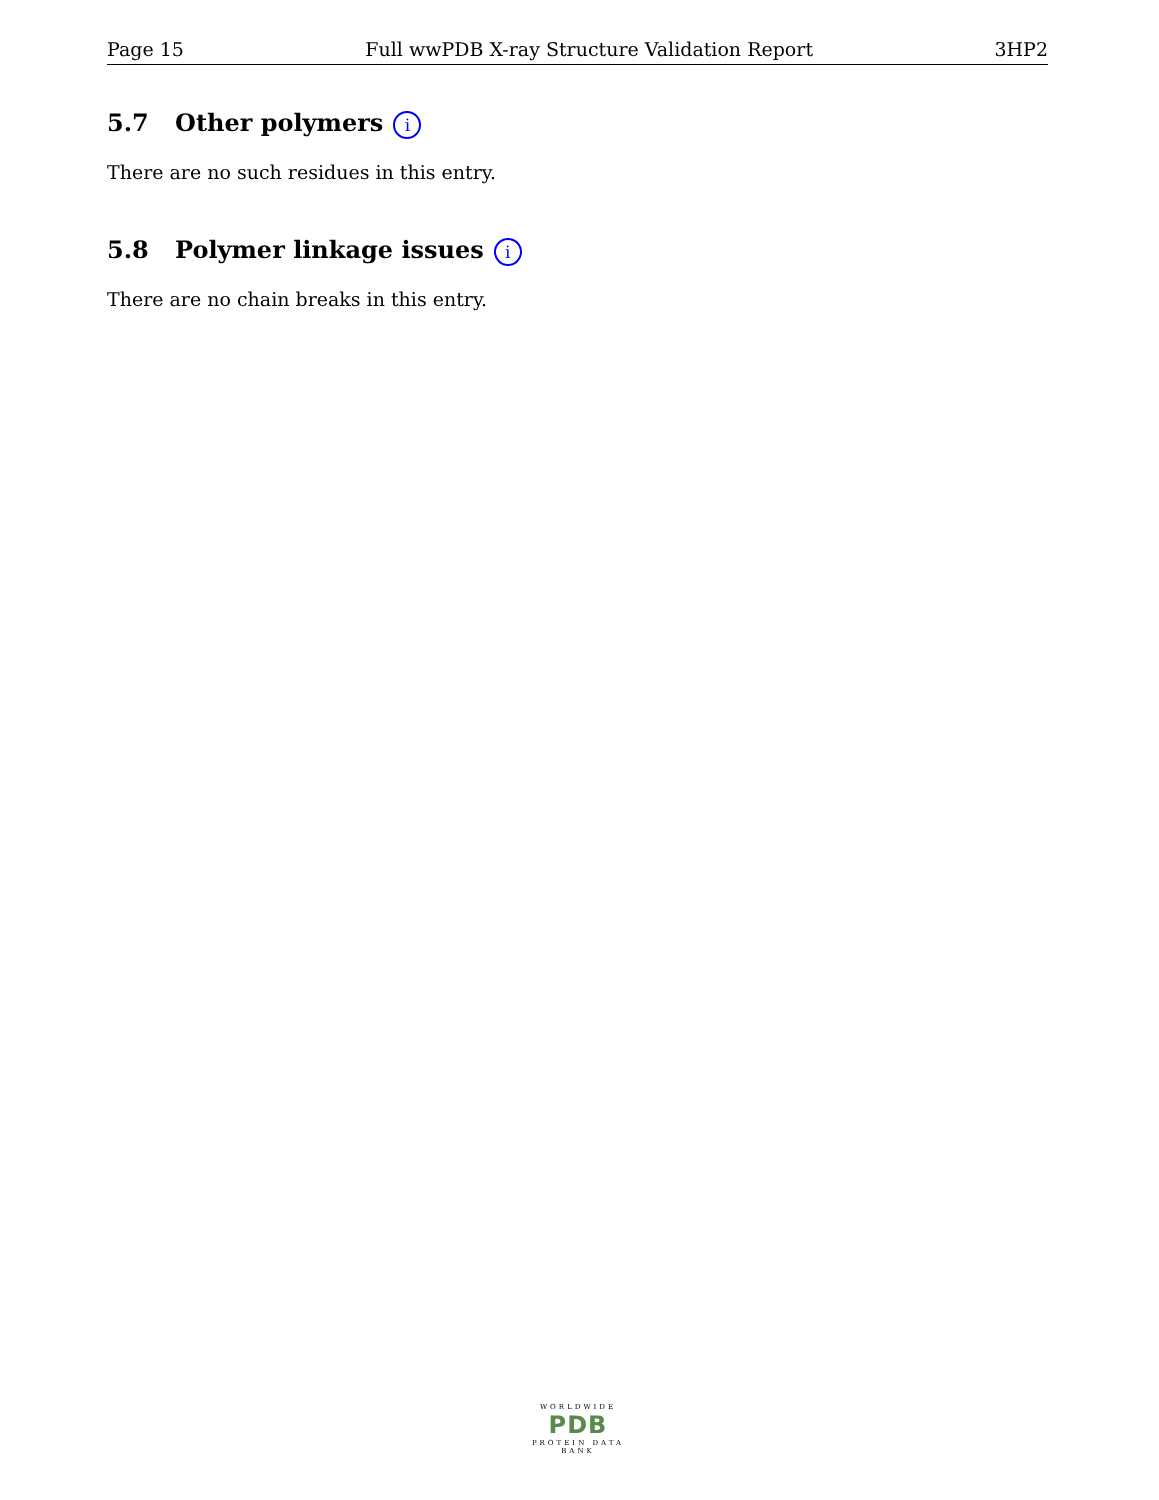Page 15 Full wwPDB X-ray Structure Validation Report 3HP2
5.7 Other polymers i
There are no such residues in this entry.
5.8 Polymer linkage issues i
There are no chain breaks in this entry.
WORLDWIDE
PDB
PROTEIN DATA BANK